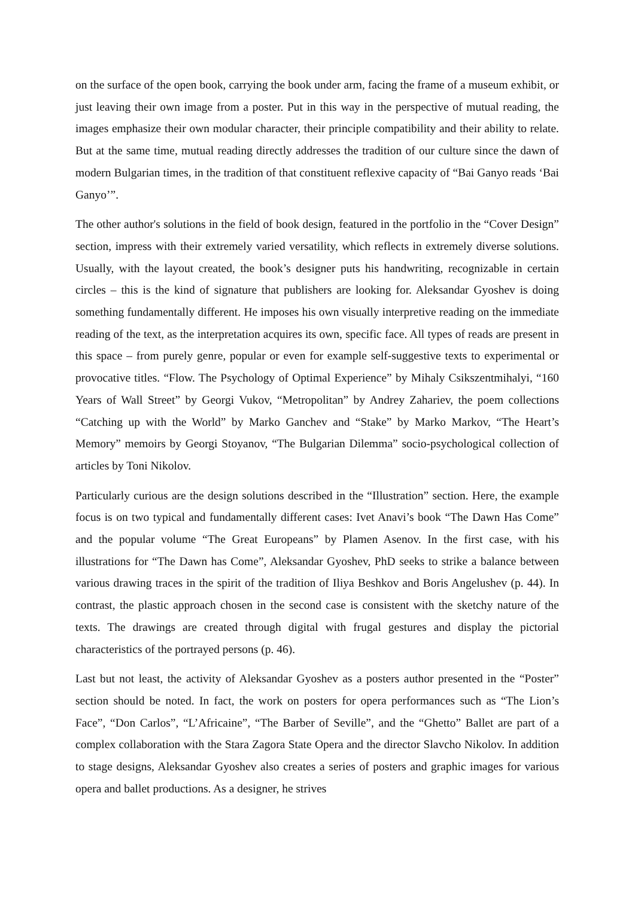on the surface of the open book, carrying the book under arm, facing the frame of a museum exhibit, or just leaving their own image from a poster. Put in this way in the perspective of mutual reading, the images emphasize their own modular character, their principle compatibility and their ability to relate. But at the same time, mutual reading directly addresses the tradition of our culture since the dawn of modern Bulgarian times, in the tradition of that constituent reflexive capacity of “Bai Ganyo reads ‘Bai Ganyo’”.
The other author's solutions in the field of book design, featured in the portfolio in the “Cover Design” section, impress with their extremely varied versatility, which reflects in extremely diverse solutions. Usually, with the layout created, the book’s designer puts his handwriting, recognizable in certain circles – this is the kind of signature that publishers are looking for. Aleksandar Gyoshev is doing something fundamentally different. He imposes his own visually interpretive reading on the immediate reading of the text, as the interpretation acquires its own, specific face. All types of reads are present in this space – from purely genre, popular or even for example self-suggestive texts to experimental or provocative titles. “Flow. The Psychology of Optimal Experience” by Mihaly Csikszentmihalyi, “160 Years of Wall Street” by Georgi Vukov, “Metropolitan” by Andrey Zahariev, the poem collections “Catching up with the World” by Marko Ganchev and “Stake” by Marko Markov, “The Heart’s Memory” memoirs by Georgi Stoyanov, “The Bulgarian Dilemma” socio-psychological collection of articles by Toni Nikolov.
Particularly curious are the design solutions described in the “Illustration” section. Here, the example focus is on two typical and fundamentally different cases: Ivet Anavi’s book “The Dawn Has Come” and the popular volume “The Great Europeans” by Plamen Asenov. In the first case, with his illustrations for “The Dawn has Come”, Aleksandar Gyoshev, PhD seeks to strike a balance between various drawing traces in the spirit of the tradition of Iliya Beshkov and Boris Angelushev (p. 44). In contrast, the plastic approach chosen in the second case is consistent with the sketchy nature of the texts. The drawings are created through digital with frugal gestures and display the pictorial characteristics of the portrayed persons (p. 46).
Last but not least, the activity of Aleksandar Gyoshev as a posters author presented in the “Poster” section should be noted. In fact, the work on posters for opera performances such as “The Lion’s Face”, “Don Carlos”, “L’Africaine”, “The Barber of Seville”, and the “Ghetto” Ballet are part of a complex collaboration with the Stara Zagora State Opera and the director Slavcho Nikolov. In addition to stage designs, Aleksandar Gyoshev also creates a series of posters and graphic images for various opera and ballet productions. As a designer, he strives